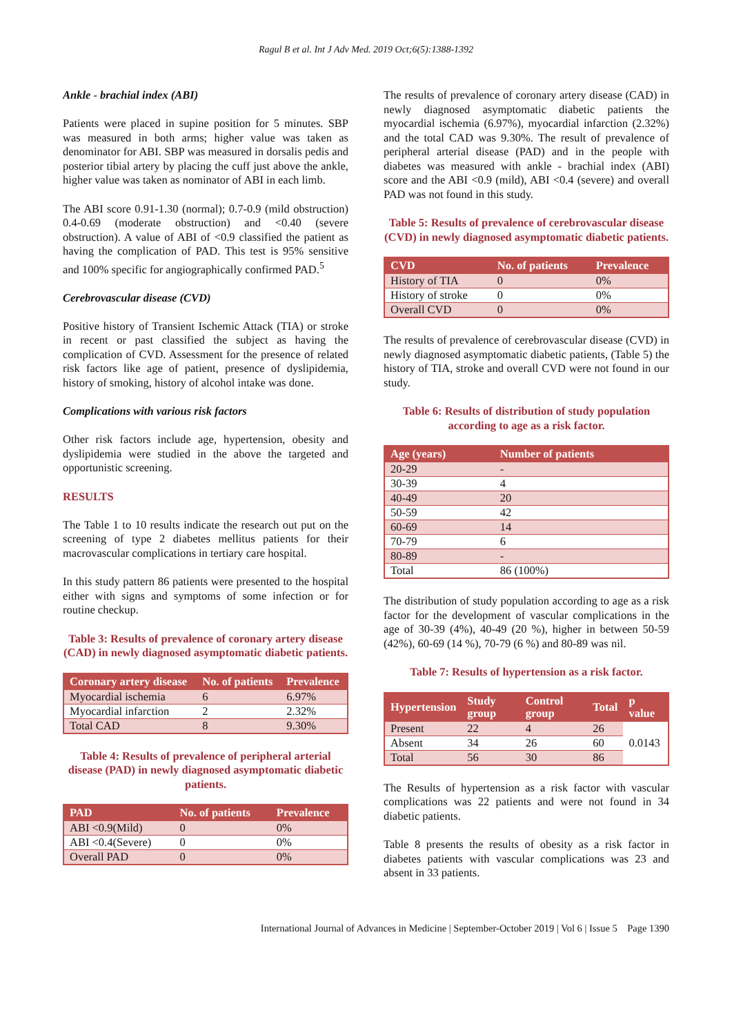Ragul B et al. Int J Adv Med. 2019 Oct;6(5):1388-1392
Ankle - brachial index (ABI)
Patients were placed in supine position for 5 minutes. SBP was measured in both arms; higher value was taken as denominator for ABI. SBP was measured in dorsalis pedis and posterior tibial artery by placing the cuff just above the ankle, higher value was taken as nominator of ABI in each limb.
The ABI score 0.91-1.30 (normal); 0.7-0.9 (mild obstruction) 0.4-0.69 (moderate obstruction) and <0.40 (severe obstruction). A value of ABI of <0.9 classified the patient as having the complication of PAD. This test is 95% sensitive and 100% specific for angiographically confirmed PAD.<sup>5</sup>
Cerebrovascular disease (CVD)
Positive history of Transient Ischemic Attack (TIA) or stroke in recent or past classified the subject as having the complication of CVD. Assessment for the presence of related risk factors like age of patient, presence of dyslipidemia, history of smoking, history of alcohol intake was done.
Complications with various risk factors
Other risk factors include age, hypertension, obesity and dyslipidemia were studied in the above the targeted and opportunistic screening.
RESULTS
The Table 1 to 10 results indicate the research out put on the screening of type 2 diabetes mellitus patients for their macrovascular complications in tertiary care hospital.
In this study pattern 86 patients were presented to the hospital either with signs and symptoms of some infection or for routine checkup.
Table 3: Results of prevalence of coronary artery disease (CAD) in newly diagnosed asymptomatic diabetic patients.
| Coronary artery disease | No. of patients | Prevalence |
| --- | --- | --- |
| Myocardial ischemia | 6 | 6.97% |
| Myocardial infarction | 2 | 2.32% |
| Total CAD | 8 | 9.30% |
Table 4: Results of prevalence of peripheral arterial disease (PAD) in newly diagnosed asymptomatic diabetic patients.
| PAD | No. of patients | Prevalence |
| --- | --- | --- |
| ABI <0.9(Mild) | 0 | 0% |
| ABI <0.4(Severe) | 0 | 0% |
| Overall PAD | 0 | 0% |
The results of prevalence of coronary artery disease (CAD) in newly diagnosed asymptomatic diabetic patients the myocardial ischemia (6.97%), myocardial infarction (2.32%) and the total CAD was 9.30%. The result of prevalence of peripheral arterial disease (PAD) and in the people with diabetes was measured with ankle - brachial index (ABI) score and the ABI <0.9 (mild), ABI <0.4 (severe) and overall PAD was not found in this study.
Table 5: Results of prevalence of cerebrovascular disease (CVD) in newly diagnosed asymptomatic diabetic patients.
| CVD | No. of patients | Prevalence |
| --- | --- | --- |
| History of TIA | 0 | 0% |
| History of stroke | 0 | 0% |
| Overall CVD | 0 | 0% |
The results of prevalence of cerebrovascular disease (CVD) in newly diagnosed asymptomatic diabetic patients, (Table 5) the history of TIA, stroke and overall CVD were not found in our study.
Table 6: Results of distribution of study population according to age as a risk factor.
| Age (years) | Number of patients |
| --- | --- |
| 20-29 | - |
| 30-39 | 4 |
| 40-49 | 20 |
| 50-59 | 42 |
| 60-69 | 14 |
| 70-79 | 6 |
| 80-89 | - |
| Total | 86 (100%) |
The distribution of study population according to age as a risk factor for the development of vascular complications in the age of 30-39 (4%), 40-49 (20 %), higher in between 50-59 (42%), 60-69 (14 %), 70-79 (6 %) and 80-89 was nil.
Table 7: Results of hypertension as a risk factor.
| Hypertension | Study group | Control group | Total | p value |
| --- | --- | --- | --- | --- |
| Present | 22 | 4 | 26 | 0.0143 |
| Absent | 34 | 26 | 60 | |
| Total | 56 | 30 | 86 | |
The Results of hypertension as a risk factor with vascular complications was 22 patients and were not found in 34 diabetic patients.
Table 8 presents the results of obesity as a risk factor in diabetes patients with vascular complications was 23 and absent in 33 patients.
International Journal of Advances in Medicine | September-October 2019 | Vol 6 | Issue 5 Page 1390